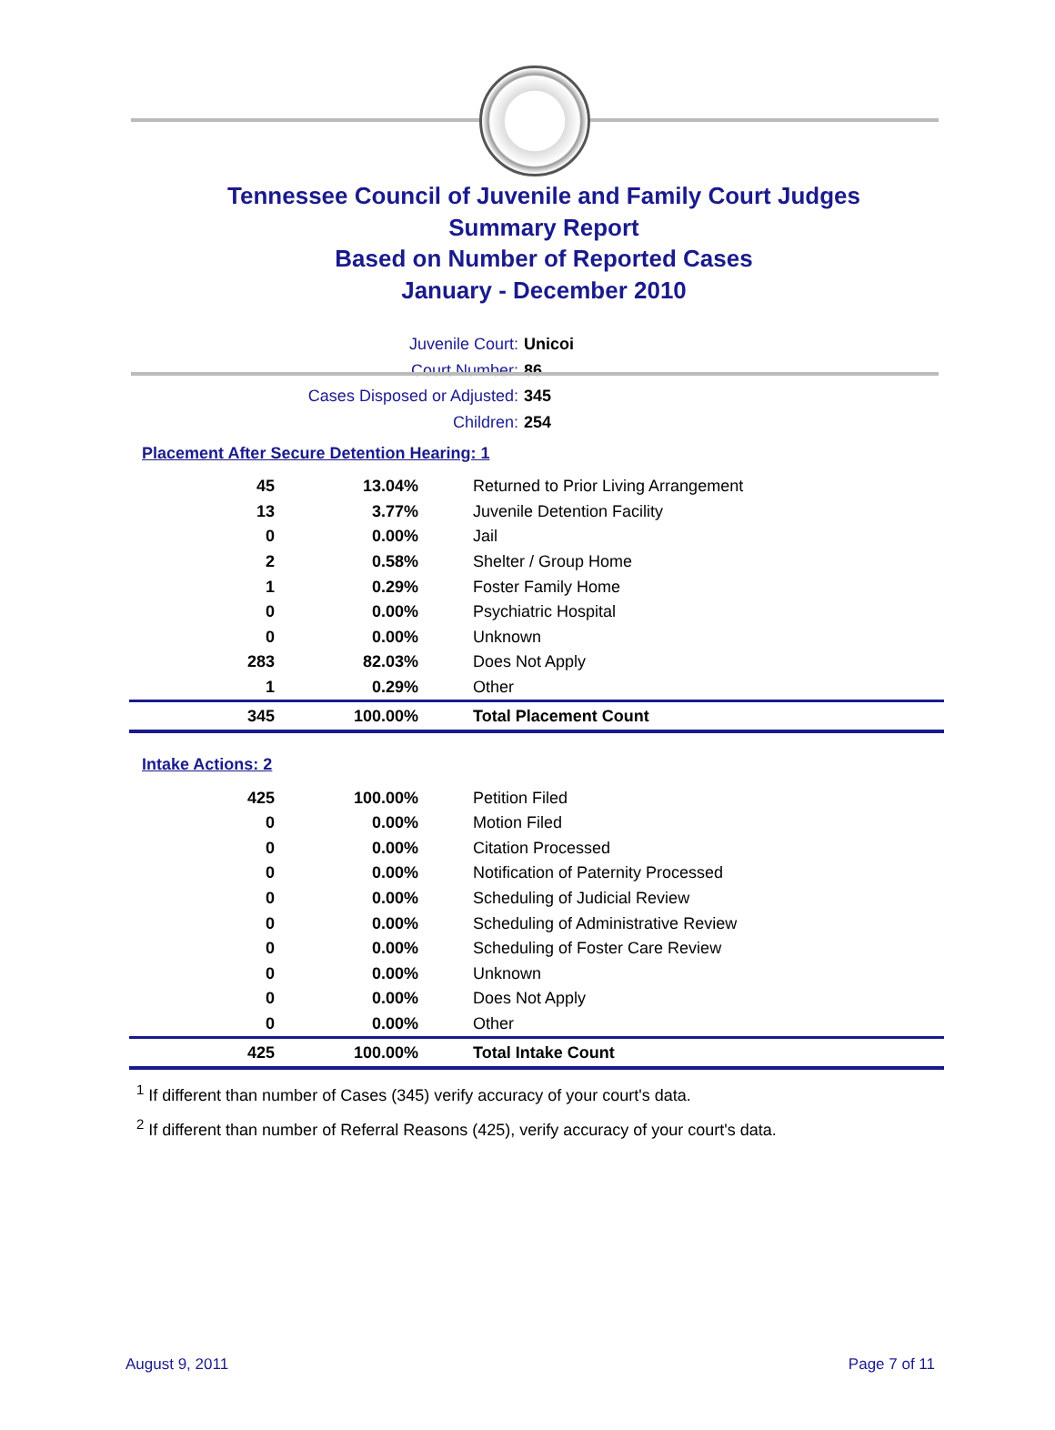Tennessee Council of Juvenile and Family Court Judges
Summary Report
Based on Number of Reported Cases
January - December 2010
Juvenile Court: Unicoi
Court Number: 86
Cases Disposed or Adjusted: 345
Children: 254
Placement After Secure Detention Hearing: 1
| 45 | 13.04% | Returned to Prior Living Arrangement |
| 13 | 3.77% | Juvenile Detention Facility |
| 0 | 0.00% | Jail |
| 2 | 0.58% | Shelter / Group Home |
| 1 | 0.29% | Foster Family Home |
| 0 | 0.00% | Psychiatric Hospital |
| 0 | 0.00% | Unknown |
| 283 | 82.03% | Does Not Apply |
| 1 | 0.29% | Other |
| 345 | 100.00% | Total Placement Count |
Intake Actions: 2
| 425 | 100.00% | Petition Filed |
| 0 | 0.00% | Motion Filed |
| 0 | 0.00% | Citation Processed |
| 0 | 0.00% | Notification of Paternity Processed |
| 0 | 0.00% | Scheduling of Judicial Review |
| 0 | 0.00% | Scheduling of Administrative Review |
| 0 | 0.00% | Scheduling of Foster Care Review |
| 0 | 0.00% | Unknown |
| 0 | 0.00% | Does Not Apply |
| 0 | 0.00% | Other |
| 425 | 100.00% | Total Intake Count |
<sup>1</sup> If different than number of Cases (345) verify accuracy of your court's data.
<sup>2</sup> If different than number of Referral Reasons (425), verify accuracy of your court's data.
August 9, 2011 Page 7 of 11